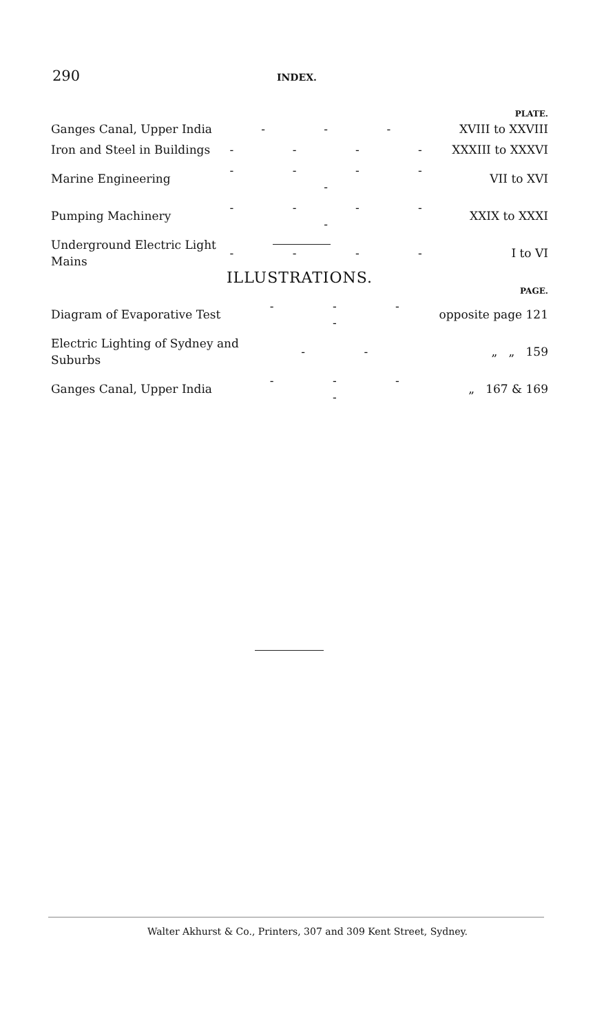290 INDEX.
| PLATE. | | |
| --- | --- | --- |
| Ganges Canal, Upper India | - - - | XVIII to XXVIII |
| Iron and Steel in Buildings | - - - - | XXXIII to XXXVI |
| Marine Engineering | - - - - - | VII to XVI |
| Pumping Machinery | - - - - - | XXIX to XXXI |
| Underground Electric Light Mains | - - - - | I to VI |
ILLUSTRATIONS.
| PAGE. | | |
| --- | --- | --- |
| Diagram of Evaporative Test | - - - - | opposite page 121 |
| Electric Lighting of Sydney and Suburbs | - - | „ „ 159 |
| Ganges Canal, Upper India | - - - - | „ 167 & 169 |
Walter Akhurst & Co., Printers, 307 and 309 Kent Street, Sydney.